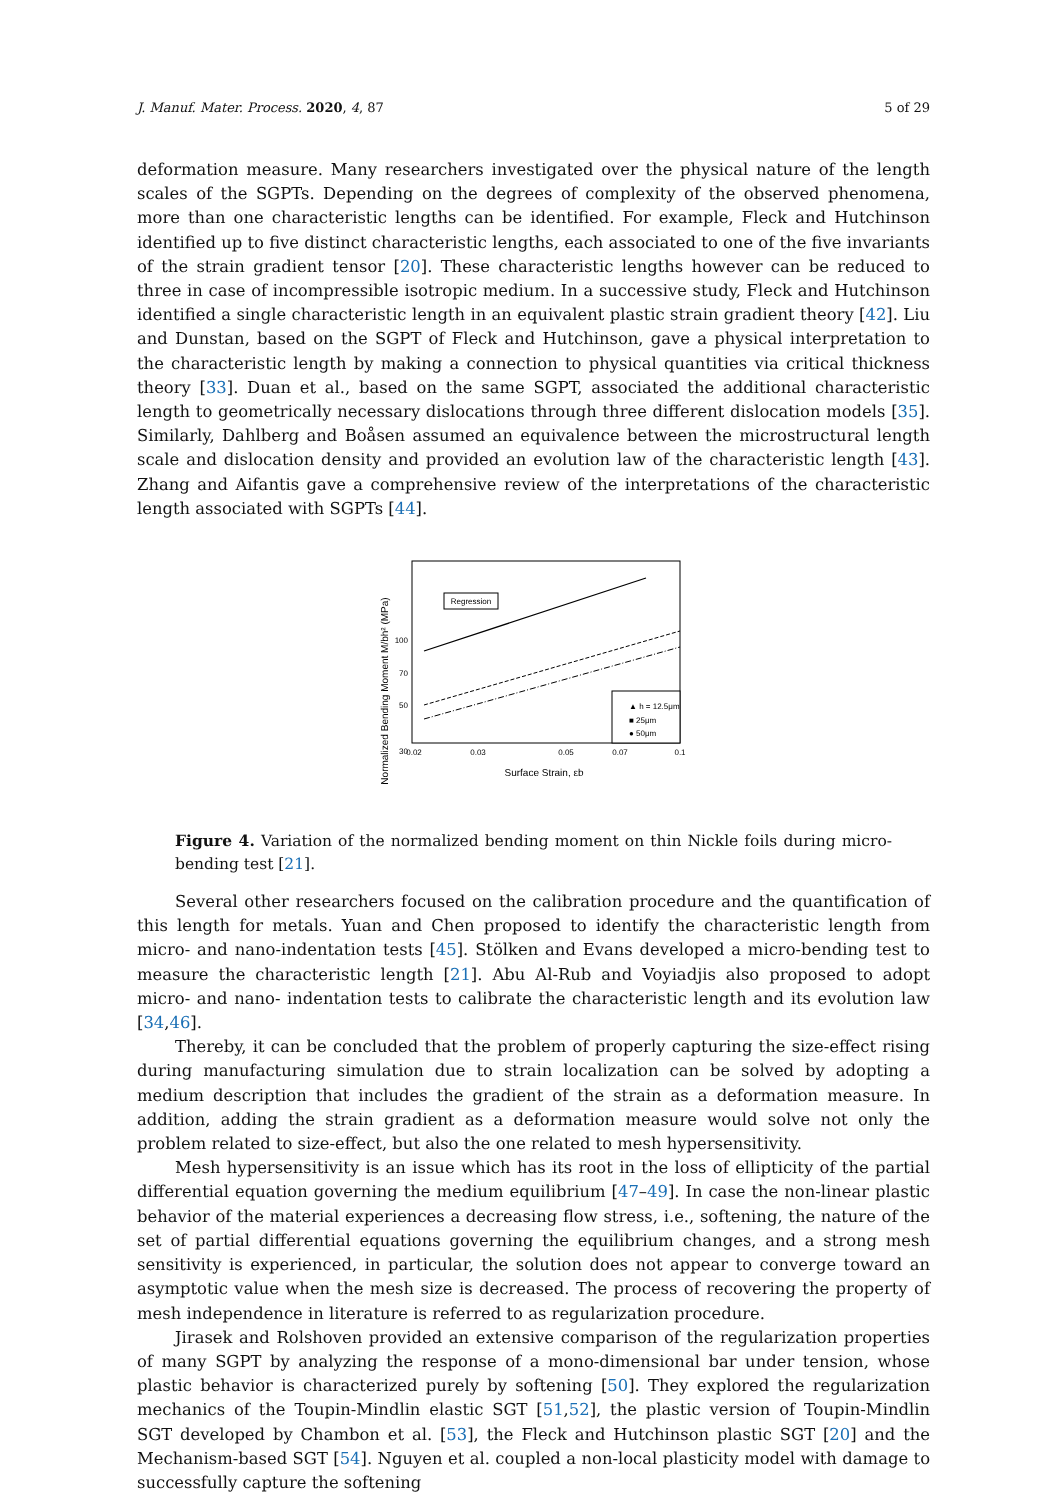J. Manuf. Mater. Process. 2020, 4, 87 5 of 29
deformation measure. Many researchers investigated over the physical nature of the length scales of the SGPTs. Depending on the degrees of complexity of the observed phenomena, more than one characteristic lengths can be identified. For example, Fleck and Hutchinson identified up to five distinct characteristic lengths, each associated to one of the five invariants of the strain gradient tensor [20]. These characteristic lengths however can be reduced to three in case of incompressible isotropic medium. In a successive study, Fleck and Hutchinson identified a single characteristic length in an equivalent plastic strain gradient theory [42]. Liu and Dunstan, based on the SGPT of Fleck and Hutchinson, gave a physical interpretation to the characteristic length by making a connection to physical quantities via critical thickness theory [33]. Duan et al., based on the same SGPT, associated the additional characteristic length to geometrically necessary dislocations through three different dislocation models [35]. Similarly, Dahlberg and Boåsen assumed an equivalence between the microstructural length scale and dislocation density and provided an evolution law of the characteristic length [43]. Zhang and Aifantis gave a comprehensive review of the interpretations of the characteristic length associated with SGPTs [44].
Normalized Bending Moment M/bh² (MPa)
100
70
50
30
0.02
0.03
0.05
0.07
0.1
Surface Strain, εb
Regression
▲ h = 12.5μm
■ 25μm
● 50μm
Figure 4. Variation of the normalized bending moment on thin Nickle foils during micro-bending test [21].
Several other researchers focused on the calibration procedure and the quantification of this length for metals. Yuan and Chen proposed to identify the characteristic length from micro- and nano-indentation tests [45]. Stölken and Evans developed a micro-bending test to measure the characteristic length [21]. Abu Al-Rub and Voyiadjis also proposed to adopt micro- and nano- indentation tests to calibrate the characteristic length and its evolution law [34,46].
Thereby, it can be concluded that the problem of properly capturing the size-effect rising during manufacturing simulation due to strain localization can be solved by adopting a medium description that includes the gradient of the strain as a deformation measure. In addition, adding the strain gradient as a deformation measure would solve not only the problem related to size-effect, but also the one related to mesh hypersensitivity.
Mesh hypersensitivity is an issue which has its root in the loss of ellipticity of the partial differential equation governing the medium equilibrium [47–49]. In case the non-linear plastic behavior of the material experiences a decreasing flow stress, i.e., softening, the nature of the set of partial differential equations governing the equilibrium changes, and a strong mesh sensitivity is experienced, in particular, the solution does not appear to converge toward an asymptotic value when the mesh size is decreased. The process of recovering the property of mesh independence in literature is referred to as regularization procedure.
Jirasek and Rolshoven provided an extensive comparison of the regularization properties of many SGPT by analyzing the response of a mono-dimensional bar under tension, whose plastic behavior is characterized purely by softening [50]. They explored the regularization mechanics of the Toupin-Mindlin elastic SGT [51,52], the plastic version of Toupin-Mindlin SGT developed by Chambon et al. [53], the Fleck and Hutchinson plastic SGT [20] and the Mechanism-based SGT [54]. Nguyen et al. coupled a non-local plasticity model with damage to successfully capture the softening